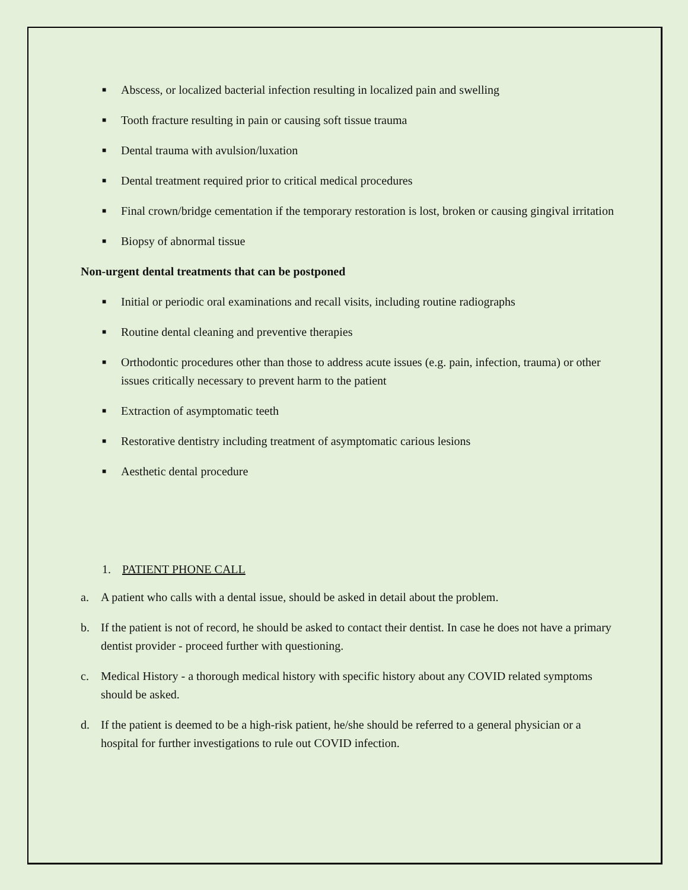■
Abscess, or localized bacterial infection resulting in localized pain and swelling
■
Tooth fracture resulting in pain or causing soft tissue trauma
■
Dental trauma with avulsion/luxation
■
Dental treatment required prior to critical medical procedures
■
Final crown/bridge cementation if the temporary restoration is lost, broken or causing gingival irritation
■
Biopsy of abnormal tissue
Non-urgent dental treatments that can be postponed
■
Initial or periodic oral examinations and recall visits, including routine radiographs
■
Routine dental cleaning and preventive therapies
■
Orthodontic procedures other than those to address acute issues (e.g. pain, infection, trauma) or other issues critically necessary to prevent harm to the patient
■
Extraction of asymptomatic teeth
■
Restorative dentistry including treatment of asymptomatic carious lesions
■
Aesthetic dental procedure
1. PATIENT PHONE CALL
a. A patient who calls with a dental issue, should be asked in detail about the problem.
b. If the patient is not of record, he should be asked to contact their dentist. In case he does not have a primary dentist provider - proceed further with questioning.
c. Medical History - a thorough medical history with specific history about any COVID related symptoms should be asked.
d. If the patient is deemed to be a high-risk patient, he/she should be referred to a general physician or a hospital for further investigations to rule out COVID infection.